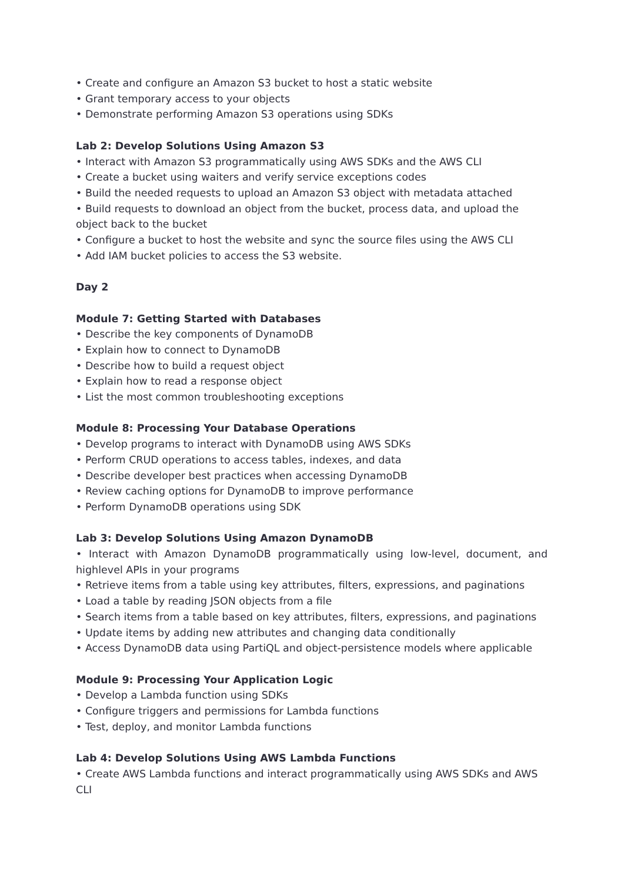• Create and configure an Amazon S3 bucket to host a static website
• Grant temporary access to your objects
• Demonstrate performing Amazon S3 operations using SDKs
Lab 2: Develop Solutions Using Amazon S3
• Interact with Amazon S3 programmatically using AWS SDKs and the AWS CLI
• Create a bucket using waiters and verify service exceptions codes
• Build the needed requests to upload an Amazon S3 object with metadata attached
• Build requests to download an object from the bucket, process data, and upload the object back to the bucket
• Configure a bucket to host the website and sync the source files using the AWS CLI
• Add IAM bucket policies to access the S3 website.
Day 2
Module 7: Getting Started with Databases
• Describe the key components of DynamoDB
• Explain how to connect to DynamoDB
• Describe how to build a request object
• Explain how to read a response object
• List the most common troubleshooting exceptions
Module 8: Processing Your Database Operations
• Develop programs to interact with DynamoDB using AWS SDKs
• Perform CRUD operations to access tables, indexes, and data
• Describe developer best practices when accessing DynamoDB
• Review caching options for DynamoDB to improve performance
• Perform DynamoDB operations using SDK
Lab 3: Develop Solutions Using Amazon DynamoDB
• Interact with Amazon DynamoDB programmatically using low-level, document, and highlevel APIs in your programs
• Retrieve items from a table using key attributes, filters, expressions, and paginations
• Load a table by reading JSON objects from a file
• Search items from a table based on key attributes, filters, expressions, and paginations
• Update items by adding new attributes and changing data conditionally
• Access DynamoDB data using PartiQL and object-persistence models where applicable
Module 9: Processing Your Application Logic
• Develop a Lambda function using SDKs
• Configure triggers and permissions for Lambda functions
• Test, deploy, and monitor Lambda functions
Lab 4: Develop Solutions Using AWS Lambda Functions
• Create AWS Lambda functions and interact programmatically using AWS SDKs and AWS CLI